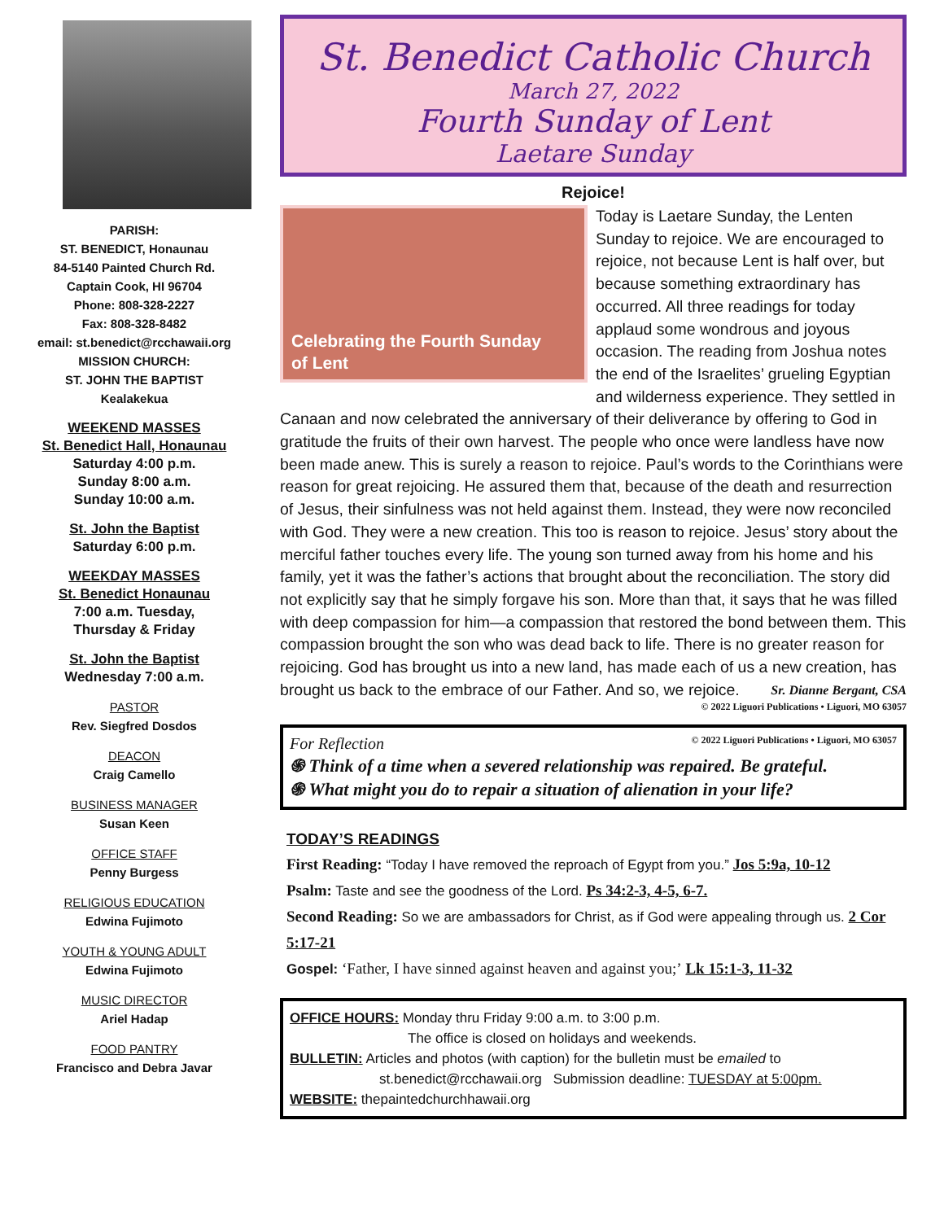PARISH:
ST. BENEDICT, Honaunau
84-5140 Painted Church Rd.
Captain Cook, HI 96704
Phone: 808-328-2227
Fax: 808-328-8482
email: st.benedict@rcchawaii.org
MISSION CHURCH:
ST. JOHN THE BAPTIST
Kealakekua
WEEKEND MASSES
St. Benedict Hall, Honaunau
Saturday 4:00 p.m.
Sunday 8:00 a.m.
Sunday 10:00 a.m.
St. John the Baptist
Saturday 6:00 p.m.
WEEKDAY MASSES
St. Benedict Honaunau
7:00 a.m. Tuesday,
Thursday & Friday
St. John the Baptist
Wednesday 7:00 a.m.
PASTOR
Rev. Siegfred Dosdos
DEACON
Craig Camello
BUSINESS MANAGER
Susan Keen
OFFICE STAFF
Penny Burgess
RELIGIOUS EDUCATION
Edwina Fujimoto
YOUTH & YOUNG ADULT
Edwina Fujimoto
MUSIC DIRECTOR
Ariel Hadap
FOOD PANTRY
Francisco and Debra Javar
St. Benedict Catholic Church
March 27, 2022
Fourth Sunday of Lent
Laetare Sunday
Rejoice!
Celebrating the Fourth Sunday
of Lent
Today is Laetare Sunday, the Lenten Sunday to rejoice. We are encouraged to rejoice, not because Lent is half over, but because something extraordinary has occurred. All three readings for today applaud some wondrous and joyous occasion. The reading from Joshua notes the end of the Israelites’ grueling Egyptian and wilderness experience. They settled in Canaan and now celebrated the anniversary of their deliverance by offering to God in gratitude the fruits of their own harvest. The people who once were landless have now been made anew. This is surely a reason to rejoice. Paul’s words to the Corinthians were reason for great rejoicing. He assured them that, because of the death and resurrection of Jesus, their sinfulness was not held against them. Instead, they were now reconciled with God. They were a new creation. This too is reason to rejoice. Jesus’ story about the merciful father touches every life. The young son turned away from his home and his family, yet it was the father’s actions that brought about the reconciliation. The story did not explicitly say that he simply forgave his son. More than that, it says that he was filled with deep compassion for him—a compassion that restored the bond between them. This compassion brought the son who was dead back to life. There is no greater reason for rejoicing. God has brought us into a new land, has made each of us a new creation, has brought us back to the embrace of our Father. And so, we rejoice. Sr. Dianne Bergant, CSA
© 2022 Liguori Publications • Liguori, MO 63057
For Reflection © 2022 Liguori Publications • Liguori, MO 63057
֍ Think of a time when a severed relationship was repaired. Be grateful.
֍ What might you do to repair a situation of alienation in your life?
TODAY’S READINGS
First Reading: “Today I have removed the reproach of Egypt from you.” Jos 5:9a, 10-12
Psalm: Taste and see the goodness of the Lord. Ps 34:2-3, 4-5, 6-7.
Second Reading: So we are ambassadors for Christ, as if God were appealing through us. 2 Cor 5:17-21
Gospel: ‘Father, I have sinned against heaven and against you;’ Lk 15:1-3, 11-32
OFFICE HOURS: Monday thru Friday 9:00 a.m. to 3:00 p.m.
The office is closed on holidays and weekends.
BULLETIN: Articles and photos (with caption) for the bulletin must be emailed to
st.benedict@rcchawaii.org Submission deadline: TUESDAY at 5:00pm.
WEBSITE: thepaintedchurchhawaii.org